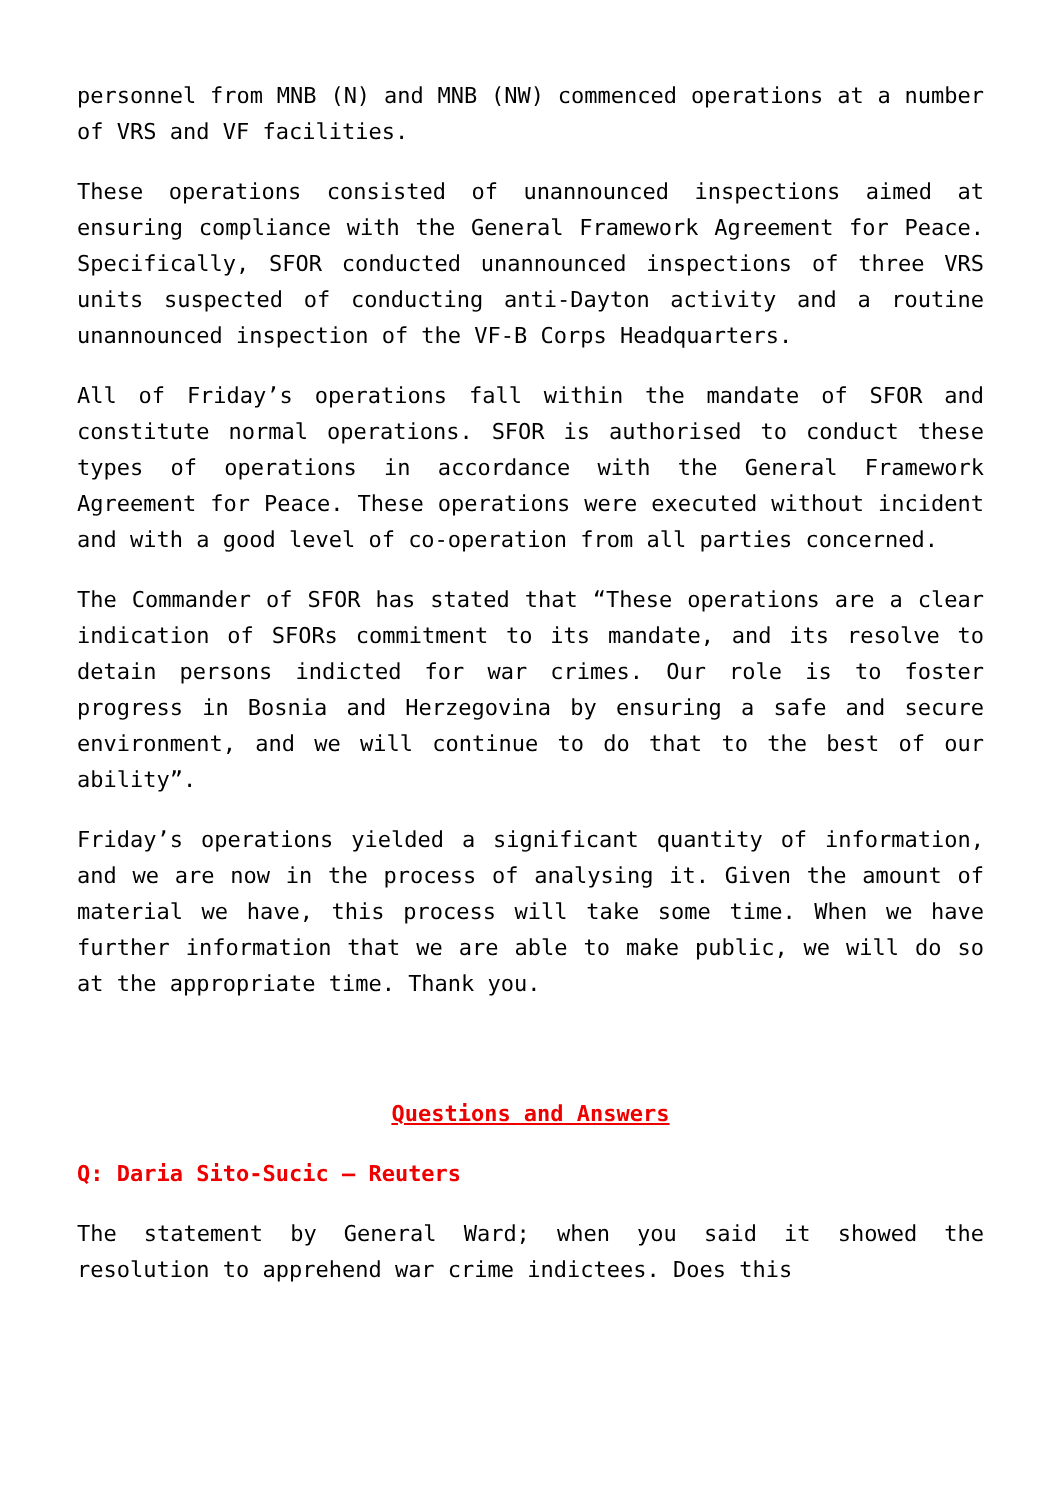personnel from MNB (N) and MNB (NW) commenced operations at a number of VRS and VF facilities.
These operations consisted of unannounced inspections aimed at ensuring compliance with the General Framework Agreement for Peace. Specifically, SFOR conducted unannounced inspections of three VRS units suspected of conducting anti-Dayton activity and a routine unannounced inspection of the VF-B Corps Headquarters.
All of Friday’s operations fall within the mandate of SFOR and constitute normal operations. SFOR is authorised to conduct these types of operations in accordance with the General Framework Agreement for Peace. These operations were executed without incident and with a good level of co-operation from all parties concerned.
The Commander of SFOR has stated that “These operations are a clear indication of SFORs commitment to its mandate, and its resolve to detain persons indicted for war crimes. Our role is to foster progress in Bosnia and Herzegovina by ensuring a safe and secure environment, and we will continue to do that to the best of our ability”.
Friday’s operations yielded a significant quantity of information, and we are now in the process of analysing it. Given the amount of material we have, this process will take some time. When we have further information that we are able to make public, we will do so at the appropriate time. Thank you.
Questions and Answers
Q: Daria Sito-Sucic – Reuters
The statement by General Ward; when you said it showed the resolution to apprehend war crime indictees. Does this